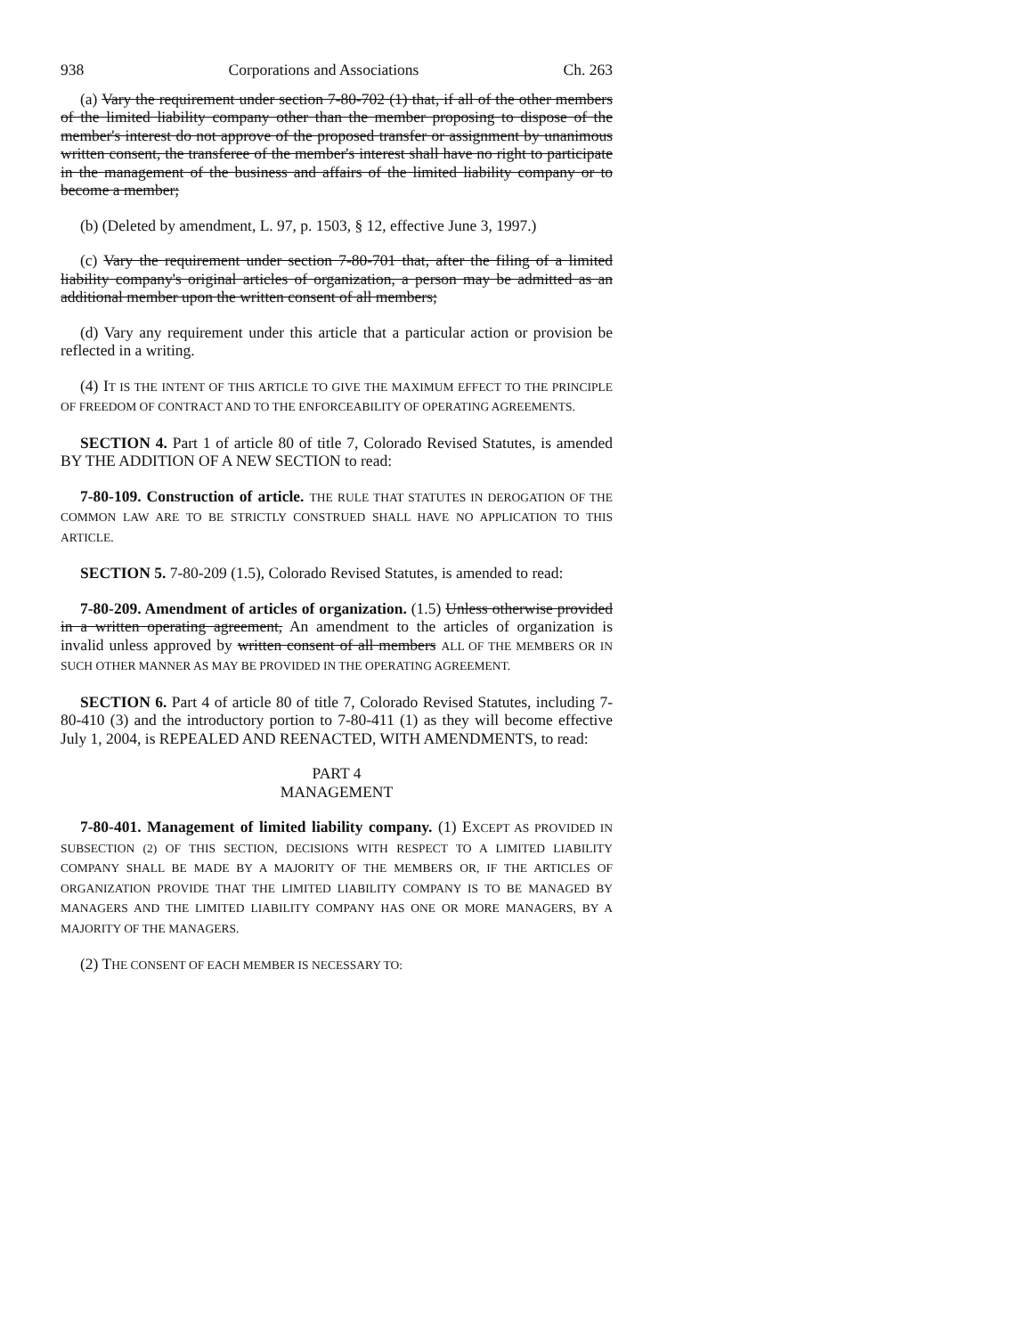938 Corporations and Associations Ch. 263
(a) Vary the requirement under section 7-80-702 (1) that, if all of the other members of the limited liability company other than the member proposing to dispose of the member's interest do not approve of the proposed transfer or assignment by unanimous written consent, the transferee of the member's interest shall have no right to participate in the management of the business and affairs of the limited liability company or to become a member;
(b) (Deleted by amendment, L. 97, p. 1503, § 12, effective June 3, 1997.)
(c) Vary the requirement under section 7-80-701 that, after the filing of a limited liability company's original articles of organization, a person may be admitted as an additional member upon the written consent of all members;
(d) Vary any requirement under this article that a particular action or provision be reflected in a writing.
(4) IT IS THE INTENT OF THIS ARTICLE TO GIVE THE MAXIMUM EFFECT TO THE PRINCIPLE OF FREEDOM OF CONTRACT AND TO THE ENFORCEABILITY OF OPERATING AGREEMENTS.
SECTION 4. Part 1 of article 80 of title 7, Colorado Revised Statutes, is amended BY THE ADDITION OF A NEW SECTION to read:
7-80-109. Construction of article. THE RULE THAT STATUTES IN DEROGATION OF THE COMMON LAW ARE TO BE STRICTLY CONSTRUED SHALL HAVE NO APPLICATION TO THIS ARTICLE.
SECTION 5. 7-80-209 (1.5), Colorado Revised Statutes, is amended to read:
7-80-209. Amendment of articles of organization. (1.5) Unless otherwise provided in a written operating agreement, An amendment to the articles of organization is invalid unless approved by written consent of all members ALL OF THE MEMBERS OR IN SUCH OTHER MANNER AS MAY BE PROVIDED IN THE OPERATING AGREEMENT.
SECTION 6. Part 4 of article 80 of title 7, Colorado Revised Statutes, including 7-80-410 (3) and the introductory portion to 7-80-411 (1) as they will become effective July 1, 2004, is REPEALED AND REENACTED, WITH AMENDMENTS, to read:
PART 4
MANAGEMENT
7-80-401. Management of limited liability company. (1) EXCEPT AS PROVIDED IN SUBSECTION (2) OF THIS SECTION, DECISIONS WITH RESPECT TO A LIMITED LIABILITY COMPANY SHALL BE MADE BY A MAJORITY OF THE MEMBERS OR, IF THE ARTICLES OF ORGANIZATION PROVIDE THAT THE LIMITED LIABILITY COMPANY IS TO BE MANAGED BY MANAGERS AND THE LIMITED LIABILITY COMPANY HAS ONE OR MORE MANAGERS, BY A MAJORITY OF THE MANAGERS.
(2) THE CONSENT OF EACH MEMBER IS NECESSARY TO: